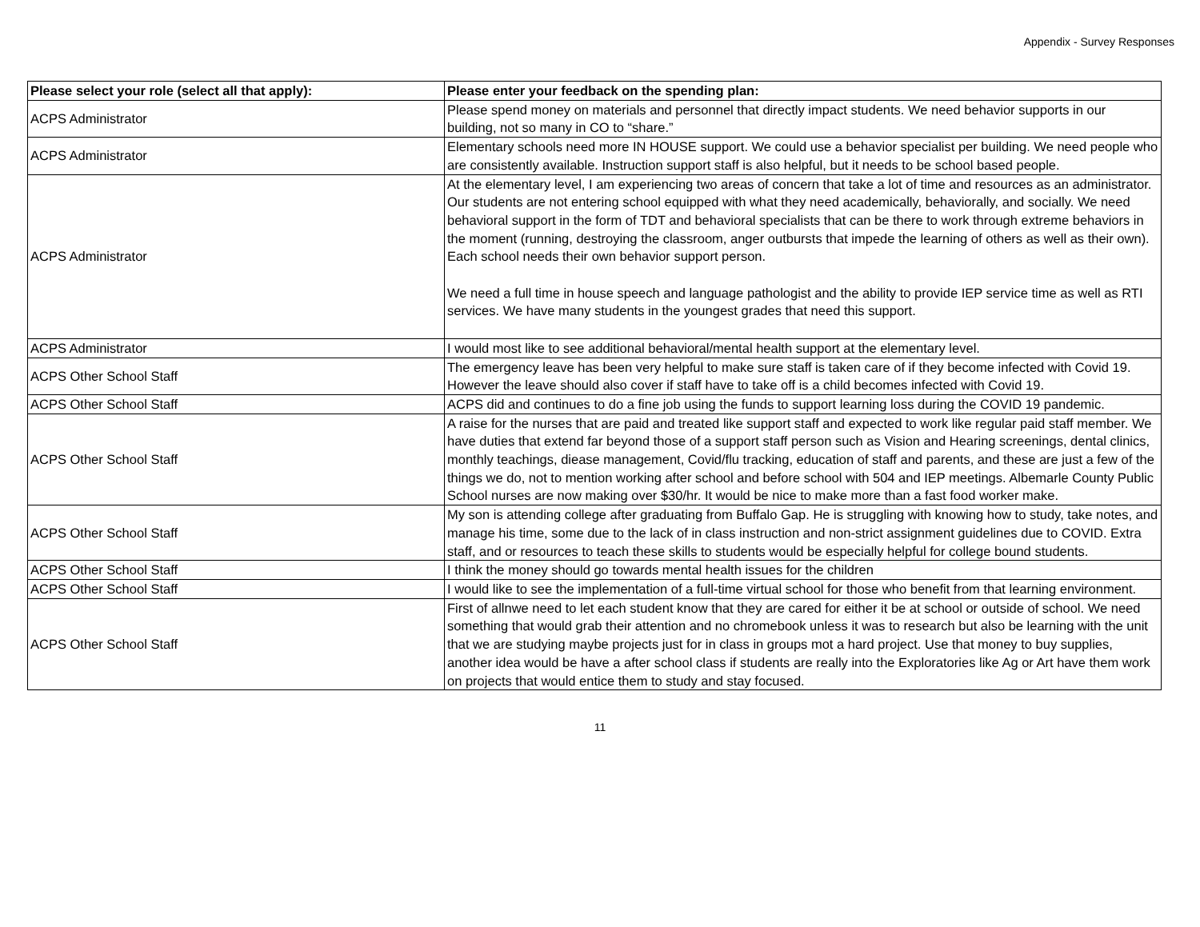Appendix - Survey Responses
| Please select your role (select all that apply): | Please enter your feedback on the spending plan: |
| --- | --- |
| ACPS Administrator | Please spend money on materials and personnel that directly impact students. We need behavior supports in our building, not so many in CO to “share.” |
| ACPS Administrator | Elementary schools need more IN HOUSE support. We could use a behavior specialist per building. We need people who are consistently available. Instruction support staff is also helpful, but it needs to be school based people. |
| ACPS Administrator | At the elementary level, I am experiencing two areas of concern that take a lot of time and resources as an administrator. Our students are not entering school equipped with what they need academically, behaviorally, and socially. We need behavioral support in the form of TDT and behavioral specialists that can be there to work through extreme behaviors in the moment (running, destroying the classroom, anger outbursts that impede the learning of others as well as their own). Each school needs their own behavior support person. We need a full time in house speech and language pathologist and the ability to provide IEP service time as well as RTI services. We have many students in the youngest grades that need this support. |
| ACPS Administrator | I would most like to see additional behavioral/mental health support at the elementary level. |
| ACPS Other School Staff | The emergency leave has been very helpful to make sure staff is taken care of if they become infected with Covid 19. However the leave should also cover if staff have to take off is a child becomes infected with Covid 19. |
| ACPS Other School Staff | ACPS did and continues to do a fine job using the funds to support learning loss during the COVID 19 pandemic. |
| ACPS Other School Staff | A raise for the nurses that are paid and treated like support staff and expected to work like regular paid staff member. We have duties that extend far beyond those of a support staff person such as Vision and Hearing screenings, dental clinics, monthly teachings, diease management, Covid/flu tracking, education of staff and parents, and these are just a few of the things we do, not to mention working after school and before school with 504 and IEP meetings. Albemarle County Public School nurses are now making over $30/hr. It would be nice to make more than a fast food worker make. |
| ACPS Other School Staff | My son is attending college after graduating from Buffalo Gap. He is struggling with knowing how to study, take notes, and manage his time, some due to the lack of in class instruction and non-strict assignment guidelines due to COVID. Extra staff, and or resources to teach these skills to students would be especially helpful for college bound students. |
| ACPS Other School Staff | I think the money should go towards mental health issues for the children |
| ACPS Other School Staff | I would like to see the implementation of a full-time virtual school for those who benefit from that learning environment. |
| ACPS Other School Staff | First of allnwe need to let each student know that they are cared for either it be at school or outside of school. We need something that would grab their attention and no chromebook unless it was to research but also be learning with the unit that we are studying maybe projects just for in class in groups mot a hard project. Use that money to buy supplies, another idea would be have a after school class if students are really into the Exploratories like Ag or Art have them work on projects that would entice them to study and stay focused. |
11